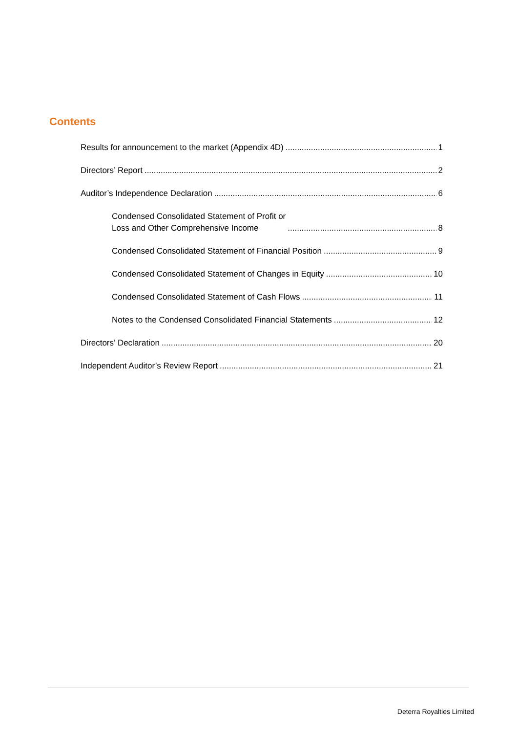Contents
Results for announcement to the market (Appendix 4D) 1
Directors’ Report 2
Auditor’s Independence Declaration 6
Condensed Consolidated Statement of Profit or
Loss and Other Comprehensive Income 8
Condensed Consolidated Statement of Financial Position 9
Condensed Consolidated Statement of Changes in Equity 10
Condensed Consolidated Statement of Cash Flows 11
Notes to the Condensed Consolidated Financial Statements 12
Directors’ Declaration 20
Independent Auditor’s Review Report 21
Deterra Royalties Limited